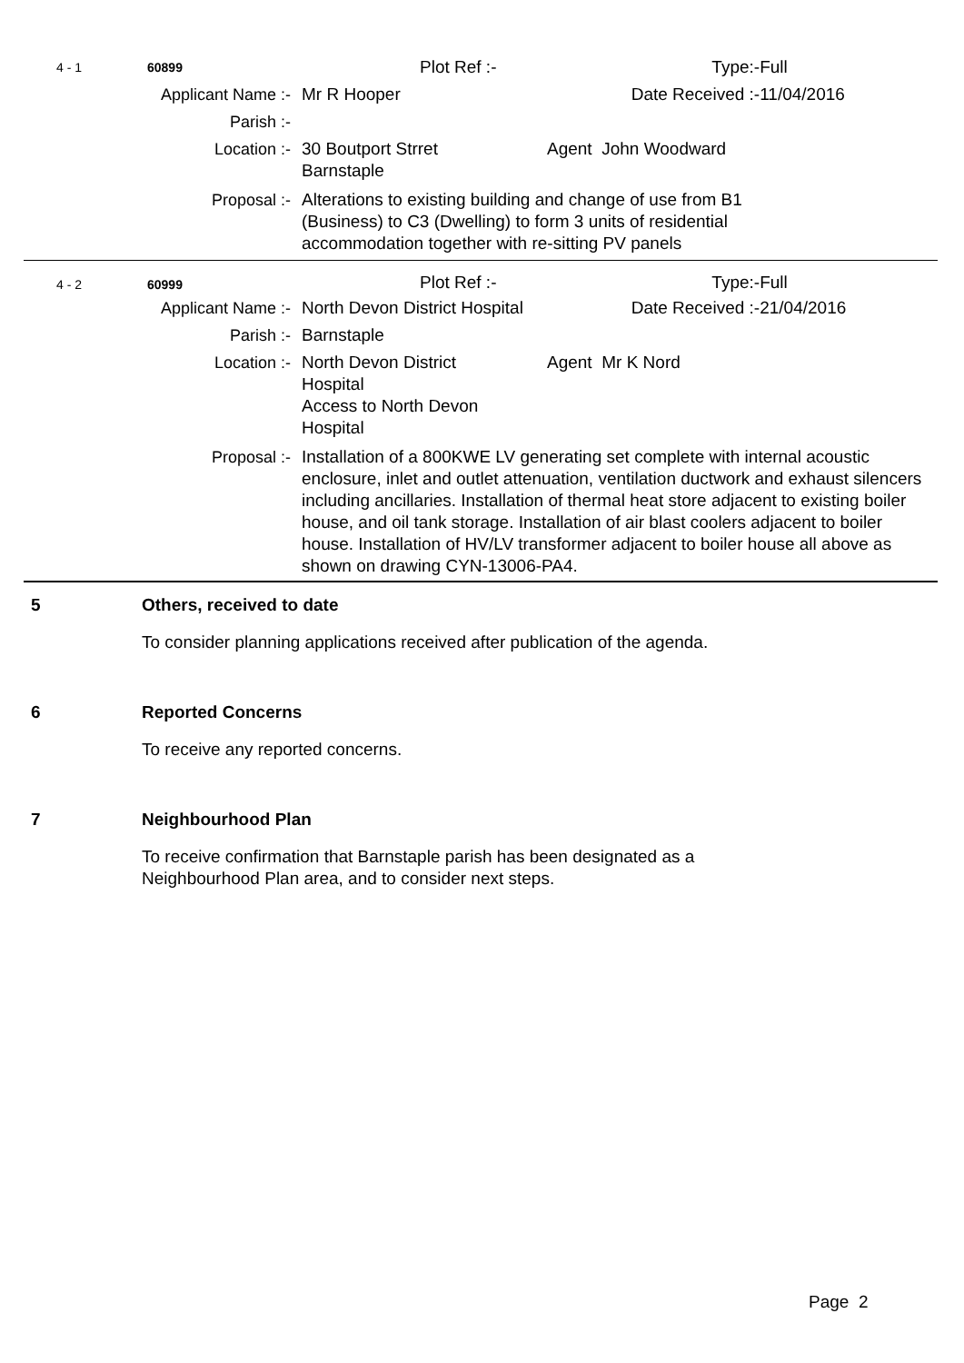| 4 - 1 | 60899 | | Plot Ref :- | | Type:- | Full |
| Applicant Name :- | | | Mr R Hooper | | Date Received :- | 11/04/2016 |
| Parish :- | | | | | | |
| Location :- | | | 30 Boutport Strret Barnstaple | Agent John Woodward | | |
| Proposal :- | | | Alterations to existing building and change of use from B1 (Business) to C3 (Dwelling) to form 3 units of residential accommodation together with re-sitting PV panels | | | |
| 4 - 2 | 60999 | | Plot Ref :- | | Type:- | Full |
| Applicant Name :- | | | North Devon District Hospital | | Date Received :- | 21/04/2016 |
| Parish :- | | | Barnstaple | | | |
| Location :- | | | North Devon District Hospital Access to North Devon Hospital | Agent Mr K Nord | | |
| Proposal :- | | | Installation of a 800KWE LV generating set complete with internal acoustic enclosure, inlet and outlet attenuation, ventilation ductwork and exhaust silencers including ancillaries. Installation of thermal heat store adjacent to existing boiler house, and oil tank storage. Installation of air blast coolers adjacent to boiler house. Installation of HV/LV transformer adjacent to boiler house all above as shown on drawing CYN-13006-PA4. | | | |
5 Others, received to date
To consider planning applications received after publication of the agenda.
6 Reported Concerns
To receive any reported concerns.
7 Neighbourhood Plan
To receive confirmation that Barnstaple parish has been designated as a
Neighbourhood Plan area, and to consider next steps.
Page 2